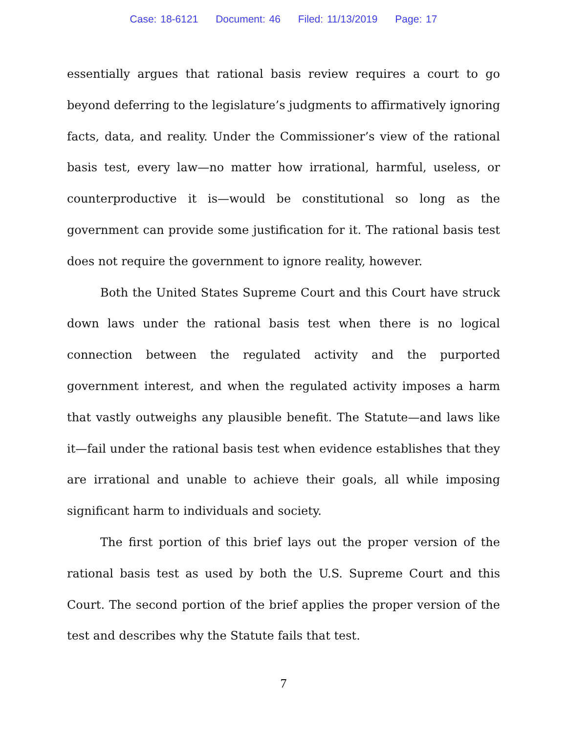Case: 18-6121 Document: 46 Filed: 11/13/2019 Page: 17
essentially argues that rational basis review requires a court to go beyond deferring to the legislature’s judgments to affirmatively ignoring facts, data, and reality. Under the Commissioner’s view of the rational basis test, every law—no matter how irrational, harmful, useless, or counterproductive it is—would be constitutional so long as the government can provide some justification for it. The rational basis test does not require the government to ignore reality, however.
Both the United States Supreme Court and this Court have struck down laws under the rational basis test when there is no logical connection between the regulated activity and the purported government interest, and when the regulated activity imposes a harm that vastly outweighs any plausible benefit. The Statute—and laws like it—fail under the rational basis test when evidence establishes that they are irrational and unable to achieve their goals, all while imposing significant harm to individuals and society.
The first portion of this brief lays out the proper version of the rational basis test as used by both the U.S. Supreme Court and this Court. The second portion of the brief applies the proper version of the test and describes why the Statute fails that test.
7